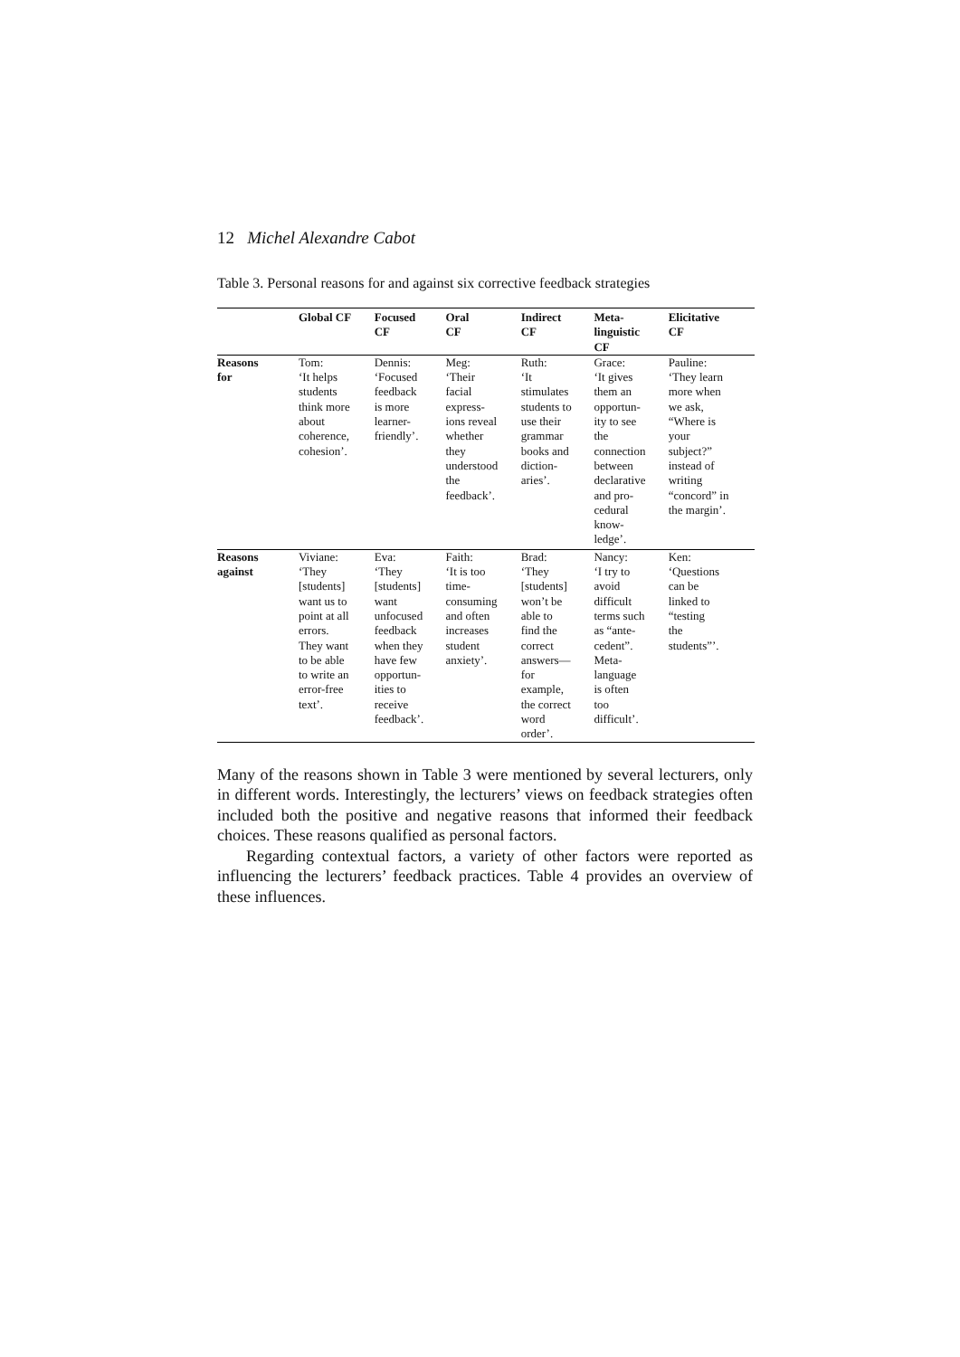12 Michel Alexandre Cabot
Table 3. Personal reasons for and against six corrective feedback strategies
| | Global CF | Focused CF | Oral CF | Indirect CF | Meta- linguistic CF | Elicitative CF |
| --- | --- | --- | --- | --- | --- | --- |
| Reasons for | Tom: ‘It helps students think more about coherence, cohesion’. | Dennis: ‘Focused feedback is more learner- friendly’. | Meg: ‘Their facial express- ions reveal whether they understood the feedback’. | Ruth: ‘It stimulates students to use their grammar books and diction- aries’. | Grace: ‘It gives them an opportun- ity to see the connection between declarative and pro- cedural know- ledge’. | Pauline: ‘They learn more when we ask, “Where is your subject?” instead of writing “concord” in the margin’. |
| Reasons against | Viviane: ‘They [students] want us to point at all errors. They want to be able to write an error-free text’. | Eva: ‘They [students] want unfocused feedback when they have few opportun- ities to receive feedback’. | Faith: ‘It is too time- consuming and often increases student anxiety’. | Brad: ‘They [students] won’t be able to find the correct answers— for example, the correct word order’. | Nancy: ‘I try to avoid difficult terms such as “ante- cedent”. Meta- language is often too difficult’. | Ken: ‘Questions can be linked to “testing the students”’. |
Many of the reasons shown in Table 3 were mentioned by several lecturers, only in different words. Interestingly, the lecturers’ views on feedback strategies often included both the positive and negative reasons that informed their feedback choices. These reasons qualified as personal factors.
Regarding contextual factors, a variety of other factors were reported as influencing the lecturers’ feedback practices. Table 4 provides an overview of these influences.